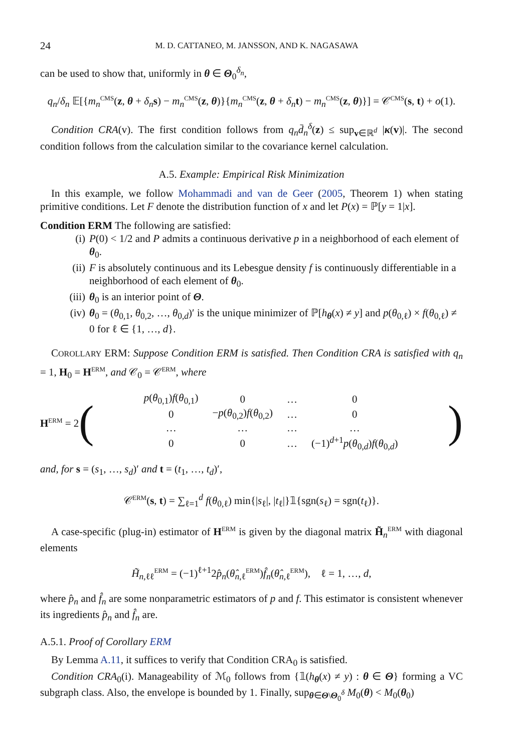24 M. D. CATTANEO, M. JANSSON, AND K. NAGASAWA
can be used to show that, uniformly in θ ∈ Θ<sub>0</sub><sup>δ<sub>n</sub></sup>,
q<sub>n</sub>/δ<sub>n</sub> 𝔼[{m<sub>n</sub><sup>CMS</sup>(z, θ + δ<sub>n</sub> s) − m<sub>n</sub><sup>CMS</sup>(z, θ)}{m<sub>n</sub><sup>CMS</sup>(z, θ + δ<sub>n</sub> t) − m<sub>n</sub><sup>CMS</sup>(z, θ)}] = 𝒞<sup>CMS</sup>(s, t) + o(1).
Condition CRA(v). The first condition follows from q<sub>n</sub>d̄<sub>n</sub><sup>δ</sup>(z) ≤ sup<sub>v∈ℝ<sup>d</sup></sub> |κ(v)|. The second condition follows from the calculation similar to the covariance kernel calculation.
A.5. Example: Empirical Risk Minimization
In this example, we follow Mohammadi and van de Geer (2005, Theorem 1) when stating primitive conditions. Let F denote the distribution function of x and let P(x) = ℙ[y = 1|x].
Condition ERM The following are satisfied:
(i) P(0) < 1/2 and P admits a continuous derivative p in a neighborhood of each element of θ<sub>0</sub>.
(ii) F is absolutely continuous and its Lebesgue density f is continuously differentiable in a neighborhood of each element of θ<sub>0</sub>.
(iii) θ<sub>0</sub> is an interior point of Θ.
(iv) θ<sub>0</sub> = (θ<sub>0,1</sub>, θ<sub>0,2</sub>, …, θ<sub>0,d</sub>)′ is the unique minimizer of ℙ[h<sub>θ</sub>(x) ≠ y] and p(θ<sub>0,ℓ</sub>) × f(θ<sub>0,ℓ</sub>) ≠ 0 for ℓ ∈ {1, …, d}.
COROLLARY ERM: Suppose Condition ERM is satisfied. Then Condition CRA is satisfied with q<sub>n</sub> = 1, H<sub>0</sub> = H<sup>ERM</sup>, and 𝒞<sub>0</sub> = 𝒞<sup>ERM</sup>, where
H<sup>ERM</sup> = 2 (
| p ( θ<sub>0,1</sub>) f ( θ<sub>0,1</sub>) | 0 | … | 0 |
| 0 | − p ( θ<sub>0,2</sub>) f ( θ<sub>0,2</sub>) | … | 0 |
| … | … | … | … |
| 0 | 0 | … | (−1)<sup>d+1</sup> p ( θ<sub>0,d</sub>) f ( θ<sub>0,d</sub>) |
)
and, for s = (s<sub>1</sub>, …, s<sub>d</sub>)′ and t = (t<sub>1</sub>, …, t<sub>d</sub>)′,
𝒞<sup>ERM</sup>(s, t) = ∑<sub>ℓ=1</sub><sup>d</sup> f(θ<sub>0,ℓ</sub>) min{|s<sub>ℓ</sub>|, |t<sub>ℓ</sub>|}𝟙{sgn(s<sub>ℓ</sub>) = sgn(t<sub>ℓ</sub>)}.
A case-specific (plug-in) estimator of H<sup>ERM</sup> is given by the diagonal matrix H̃<sub>n</sub><sup>ERM</sup> with diagonal elements
H̃<sub>n,ℓℓ</sub><sup>ERM</sup> = (−1)<sup>ℓ+1</sup>2p̂<sub>n</sub>(θ̂<sub>n,ℓ</sub><sup>ERM</sup>)f̂<sub>n</sub>(θ̂<sub>n,ℓ</sub><sup>ERM</sup>), ℓ = 1, …, d,
where p̂<sub>n</sub> and f̂<sub>n</sub> are some nonparametric estimators of p and f. This estimator is consistent whenever its ingredients p̂<sub>n</sub> and f̂<sub>n</sub> are.
A.5.1. Proof of Corollary ERM
By Lemma A.11, it suffices to verify that Condition CRA<sub>0</sub> is satisfied.
Condition CRA<sub>0</sub>(i). Manageability of ℳ<sub>0</sub> follows from {𝟙(h<sub>θ</sub>(x) ≠ y) : θ ∈ Θ} forming a VC subgraph class. Also, the envelope is bounded by 1. Finally, sup<sub>θ∈Θ\Θ<sub>0</sub><sup>δ</sup></sub> M<sub>0</sub>(θ) < M<sub>0</sub>(θ<sub>0</sub>)